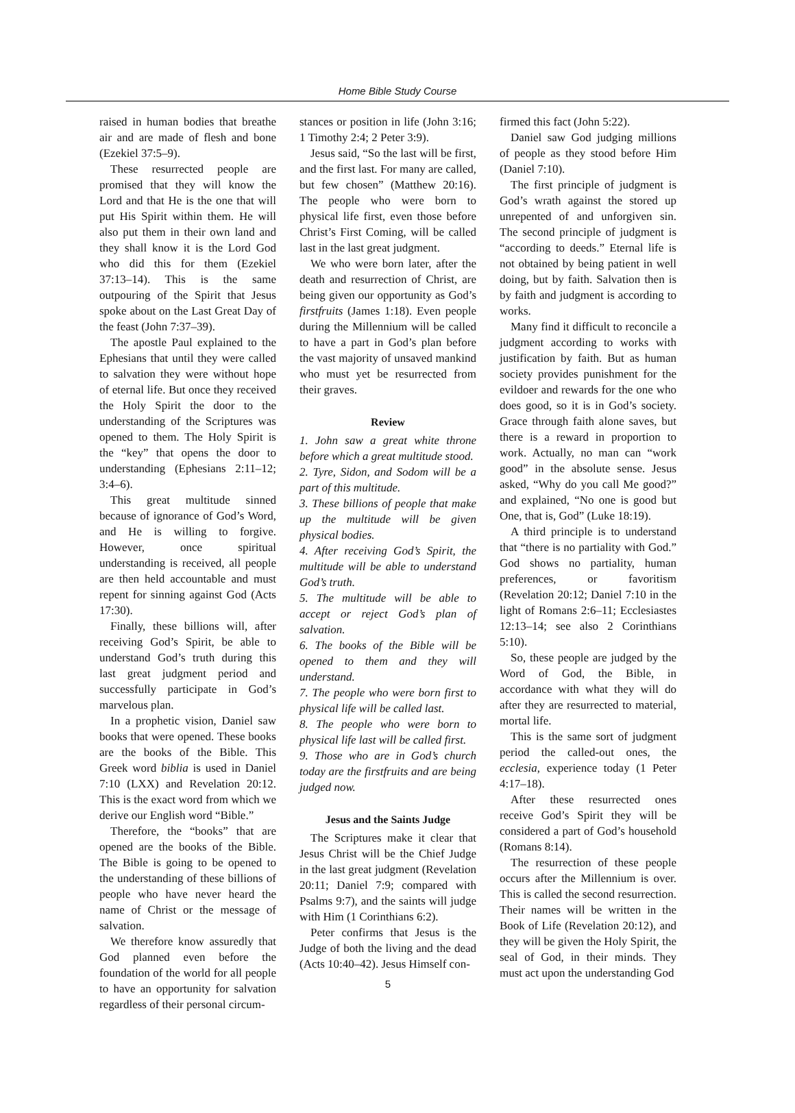Home Bible Study Course
raised in human bodies that breathe air and are made of flesh and bone (Ezekiel 37:5–9).
These resurrected people are promised that they will know the Lord and that He is the one that will put His Spirit within them. He will also put them in their own land and they shall know it is the Lord God who did this for them (Ezekiel 37:13–14). This is the same outpouring of the Spirit that Jesus spoke about on the Last Great Day of the feast (John 7:37–39).
The apostle Paul explained to the Ephesians that until they were called to salvation they were without hope of eternal life. But once they received the Holy Spirit the door to the understanding of the Scriptures was opened to them. The Holy Spirit is the “key” that opens the door to understanding (Ephesians 2:11–12; 3:4–6).
This great multitude sinned because of ignorance of God’s Word, and He is willing to forgive. However, once spiritual understanding is received, all people are then held accountable and must repent for sinning against God (Acts 17:30).
Finally, these billions will, after receiving God’s Spirit, be able to understand God’s truth during this last great judgment period and successfully participate in God’s marvelous plan.
In a prophetic vision, Daniel saw books that were opened. These books are the books of the Bible. This Greek word biblia is used in Daniel 7:10 (LXX) and Revelation 20:12. This is the exact word from which we derive our English word “Bible.”
Therefore, the “books” that are opened are the books of the Bible. The Bible is going to be opened to the understanding of these billions of people who have never heard the name of Christ or the message of salvation.
We therefore know assuredly that God planned even before the foundation of the world for all people to have an opportunity for salvation regardless of their personal circum-
stances or position in life (John 3:16; 1 Timothy 2:4; 2 Peter 3:9).
Jesus said, “So the last will be first, and the first last. For many are called, but few chosen” (Matthew 20:16). The people who were born to physical life first, even those before Christ’s First Coming, will be called last in the last great judgment.
We who were born later, after the death and resurrection of Christ, are being given our opportunity as God’s firstfruits (James 1:18). Even people during the Millennium will be called to have a part in God’s plan before the vast majority of unsaved mankind who must yet be resurrected from their graves.
Review
1. John saw a great white throne before which a great multitude stood.
2. Tyre, Sidon, and Sodom will be a part of this multitude.
3. These billions of people that make up the multitude will be given physical bodies.
4. After receiving God’s Spirit, the multitude will be able to understand God’s truth.
5. The multitude will be able to accept or reject God’s plan of salvation.
6. The books of the Bible will be opened to them and they will understand.
7. The people who were born first to physical life will be called last.
8. The people who were born to physical life last will be called first.
9. Those who are in God’s church today are the firstfruits and are being judged now.
Jesus and the Saints Judge
The Scriptures make it clear that Jesus Christ will be the Chief Judge in the last great judgment (Revelation 20:11; Daniel 7:9; compared with Psalms 9:7), and the saints will judge with Him (1 Corinthians 6:2).
Peter confirms that Jesus is the Judge of both the living and the dead (Acts 10:40–42). Jesus Himself con-
5
firmed this fact (John 5:22).
Daniel saw God judging millions of people as they stood before Him (Daniel 7:10).
The first principle of judgment is God’s wrath against the stored up unrepented of and unforgiven sin. The second principle of judgment is “according to deeds.” Eternal life is not obtained by being patient in well doing, but by faith. Salvation then is by faith and judgment is according to works.
Many find it difficult to reconcile a judgment according to works with justification by faith. But as human society provides punishment for the evildoer and rewards for the one who does good, so it is in God’s society. Grace through faith alone saves, but there is a reward in proportion to work. Actually, no man can “work good” in the absolute sense. Jesus asked, “Why do you call Me good?” and explained, “No one is good but One, that is, God” (Luke 18:19).
A third principle is to understand that “there is no partiality with God.” God shows no partiality, human preferences, or favoritism (Revelation 20:12; Daniel 7:10 in the light of Romans 2:6–11; Ecclesiastes 12:13–14; see also 2 Corinthians 5:10).
So, these people are judged by the Word of God, the Bible, in accordance with what they will do after they are resurrected to material, mortal life.
This is the same sort of judgment period the called-out ones, the ecclesia, experience today (1 Peter 4:17–18).
After these resurrected ones receive God’s Spirit they will be considered a part of God’s household (Romans 8:14).
The resurrection of these people occurs after the Millennium is over. This is called the second resurrection. Their names will be written in the Book of Life (Revelation 20:12), and they will be given the Holy Spirit, the seal of God, in their minds. They must act upon the understanding God